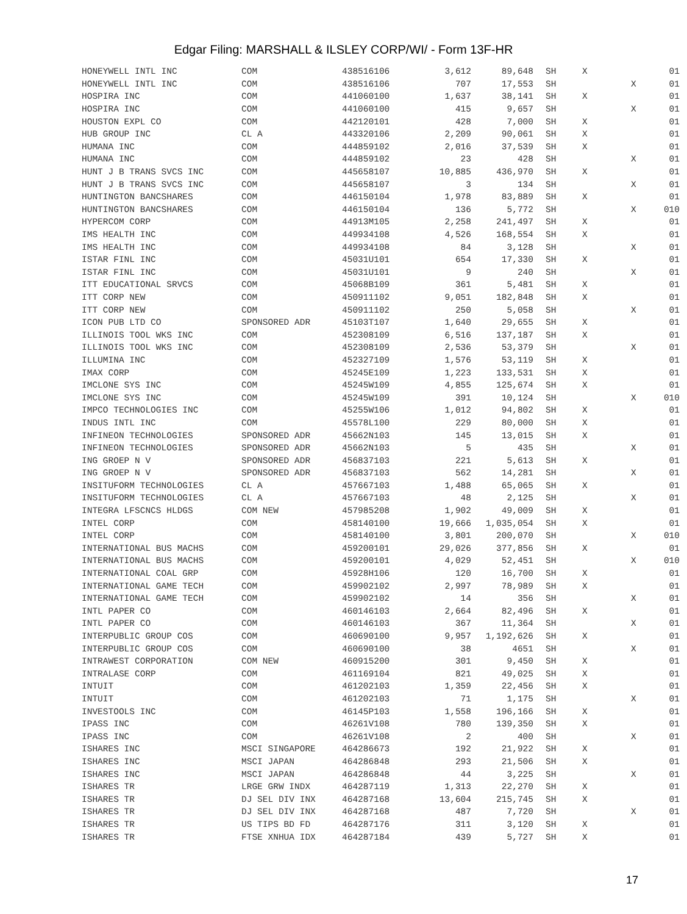Edgar Filing: MARSHALL & ILSLEY CORP/WI/ - Form 13F-HR
| HONEYWELL INTL INC | COM | 438516106 | 3,612 | 89,648 | SH | X | | 01 |
| HONEYWELL INTL INC | COM | 438516106 | 707 | 17,553 | SH | | X | 01 |
| HOSPIRA INC | COM | 441060100 | 1,637 | 38,141 | SH | X | | 01 |
| HOSPIRA INC | COM | 441060100 | 415 | 9,657 | SH | | X | 01 |
| HOUSTON EXPL CO | COM | 442120101 | 428 | 7,000 | SH | X | | 01 |
| HUB GROUP INC | CL A | 443320106 | 2,209 | 90,061 | SH | X | | 01 |
| HUMANA INC | COM | 444859102 | 2,016 | 37,539 | SH | X | | 01 |
| HUMANA INC | COM | 444859102 | 23 | 428 | SH | | X | 01 |
| HUNT J B TRANS SVCS INC | COM | 445658107 | 10,885 | 436,970 | SH | X | | 01 |
| HUNT J B TRANS SVCS INC | COM | 445658107 | 3 | 134 | SH | | X | 01 |
| HUNTINGTON BANCSHARES | COM | 446150104 | 1,978 | 83,889 | SH | X | | 01 |
| HUNTINGTON BANCSHARES | COM | 446150104 | 136 | 5,772 | SH | | X | 010 |
| HYPERCOM CORP | COM | 44913M105 | 2,258 | 241,497 | SH | X | | 01 |
| IMS HEALTH INC | COM | 449934108 | 4,526 | 168,554 | SH | X | | 01 |
| IMS HEALTH INC | COM | 449934108 | 84 | 3,128 | SH | | X | 01 |
| ISTAR FINL INC | COM | 45031U101 | 654 | 17,330 | SH | X | | 01 |
| ISTAR FINL INC | COM | 45031U101 | 9 | 240 | SH | | X | 01 |
| ITT EDUCATIONAL SRVCS | COM | 45068B109 | 361 | 5,481 | SH | X | | 01 |
| ITT CORP NEW | COM | 450911102 | 9,051 | 182,848 | SH | X | | 01 |
| ITT CORP NEW | COM | 450911102 | 250 | 5,058 | SH | | X | 01 |
| ICON PUB LTD CO | SPONSORED ADR | 45103T107 | 1,640 | 29,655 | SH | X | | 01 |
| ILLINOIS TOOL WKS INC | COM | 452308109 | 6,516 | 137,187 | SH | X | | 01 |
| ILLINOIS TOOL WKS INC | COM | 452308109 | 2,536 | 53,379 | SH | | X | 01 |
| ILLUMINA INC | COM | 452327109 | 1,576 | 53,119 | SH | X | | 01 |
| IMAX CORP | COM | 45245E109 | 1,223 | 133,531 | SH | X | | 01 |
| IMCLONE SYS INC | COM | 45245W109 | 4,855 | 125,674 | SH | X | | 01 |
| IMCLONE SYS INC | COM | 45245W109 | 391 | 10,124 | SH | | X | 010 |
| IMPCO TECHNOLOGIES INC | COM | 45255W106 | 1,012 | 94,802 | SH | X | | 01 |
| INDUS INTL INC | COM | 45578L100 | 229 | 80,000 | SH | X | | 01 |
| INFINEON TECHNOLOGIES | SPONSORED ADR | 45662N103 | 145 | 13,015 | SH | X | | 01 |
| INFINEON TECHNOLOGIES | SPONSORED ADR | 45662N103 | 5 | 435 | SH | | X | 01 |
| ING GROEP N V | SPONSORED ADR | 456837103 | 221 | 5,613 | SH | X | | 01 |
| ING GROEP N V | SPONSORED ADR | 456837103 | 562 | 14,281 | SH | | X | 01 |
| INSITUFORM TECHNOLOGIES | CL A | 457667103 | 1,488 | 65,065 | SH | X | | 01 |
| INSITUFORM TECHNOLOGIES | CL A | 457667103 | 48 | 2,125 | SH | | X | 01 |
| INTEGRA LFSCNCS HLDGS | COM NEW | 457985208 | 1,902 | 49,009 | SH | X | | 01 |
| INTEL CORP | COM | 458140100 | 19,666 | 1,035,054 | SH | X | | 01 |
| INTEL CORP | COM | 458140100 | 3,801 | 200,070 | SH | | X | 010 |
| INTERNATIONAL BUS MACHS | COM | 459200101 | 29,026 | 377,856 | SH | X | | 01 |
| INTERNATIONAL BUS MACHS | COM | 459200101 | 4,029 | 52,451 | SH | | X | 010 |
| INTERNATIONAL COAL GRP | COM | 45928H106 | 120 | 16,700 | SH | X | | 01 |
| INTERNATIONAL GAME TECH | COM | 459902102 | 2,997 | 78,989 | SH | X | | 01 |
| INTERNATIONAL GAME TECH | COM | 459902102 | 14 | 356 | SH | | X | 01 |
| INTL PAPER CO | COM | 460146103 | 2,664 | 82,496 | SH | X | | 01 |
| INTL PAPER CO | COM | 460146103 | 367 | 11,364 | SH | | X | 01 |
| INTERPUBLIC GROUP COS | COM | 460690100 | 9,957 | 1,192,626 | SH | X | | 01 |
| INTERPUBLIC GROUP COS | COM | 460690100 | 38 | 4651 | SH | | X | 01 |
| INTRAWEST CORPORATION | COM NEW | 460915200 | 301 | 9,450 | SH | X | | 01 |
| INTRALASE CORP | COM | 461169104 | 821 | 49,025 | SH | X | | 01 |
| INTUIT | COM | 461202103 | 1,359 | 22,456 | SH | X | | 01 |
| INTUIT | COM | 461202103 | 71 | 1,175 | SH | | X | 01 |
| INVESTOOLS INC | COM | 46145P103 | 1,558 | 196,166 | SH | X | | 01 |
| IPASS INC | COM | 46261V108 | 780 | 139,350 | SH | X | | 01 |
| IPASS INC | COM | 46261V108 | 2 | 400 | SH | | X | 01 |
| ISHARES INC | MSCI SINGAPORE | 464286673 | 192 | 21,922 | SH | X | | 01 |
| ISHARES INC | MSCI JAPAN | 464286848 | 293 | 21,506 | SH | X | | 01 |
| ISHARES INC | MSCI JAPAN | 464286848 | 44 | 3,225 | SH | | X | 01 |
| ISHARES TR | LRGE GRW INDX | 464287119 | 1,313 | 22,270 | SH | X | | 01 |
| ISHARES TR | DJ SEL DIV INX | 464287168 | 13,604 | 215,745 | SH | X | | 01 |
| ISHARES TR | DJ SEL DIV INX | 464287168 | 487 | 7,720 | SH | | X | 01 |
| ISHARES TR | US TIPS BD FD | 464287176 | 311 | 3,120 | SH | X | | 01 |
| ISHARES TR | FTSE XNHUA IDX | 464287184 | 439 | 5,727 | SH | X | | 01 |
17